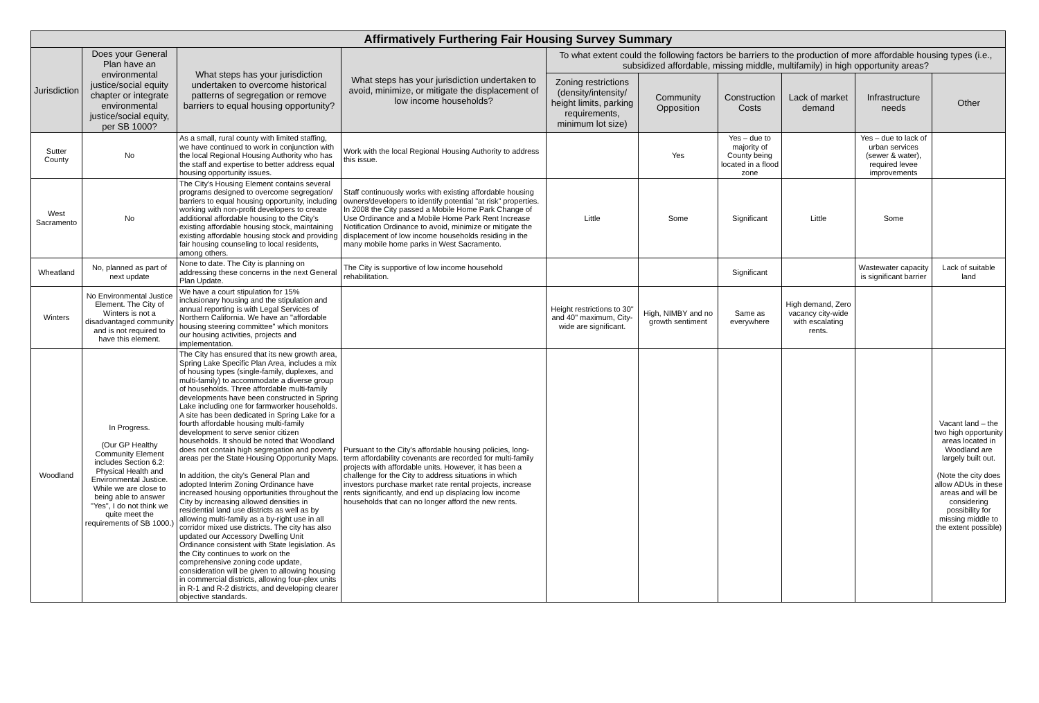| Affirmatively Furthering Fair Housing Survey Summary | | | | | | | | | |
| --- | --- | --- | --- | --- | --- | --- | --- | --- | --- |
| Jurisdiction | Does your General Plan have an environmental justice/social equity chapter or integrate environmental justice/social equity, per SB 1000? | What steps has your jurisdiction undertaken to overcome historical patterns of segregation or remove barriers to equal housing opportunity? | What steps has your jurisdiction undertaken to avoid, minimize, or mitigate the displacement of low income households? | To what extent could the following factors be barriers to the production of more affordable housing types (i.e., subsidized affordable, missing middle, multifamily) in high opportunity areas? | | | | | |
| | | | | Zoning restrictions (density/intensity/ height limits, parking requirements, minimum lot size) | Community Opposition | Construction Costs | Lack of market demand | Infrastructure needs | Other |
| Sutter County | No | As a small, rural county with limited staffing, we have continued to work in conjunction with the local Regional Housing Authority who has the staff and expertise to better address equal housing opportunity issues. | Work with the local Regional Housing Authority to address this issue. | | Yes | Yes – due to majority of County being located in a flood zone | | Yes – due to lack of urban services (sewer & water), required levee improvements | |
| West Sacramento | No | The City's Housing Element contains several programs designed to overcome segregation/ barriers to equal housing opportunity, including working with non-profit developers to create additional affordable housing to the City's existing affordable housing stock, maintaining existing affordable housing stock and providing fair housing counseling to local residents, among others. | Staff continuously works with existing affordable housing owners/developers to identify potential "at risk" properties. In 2008 the City passed a Mobile Home Park Change of Use Ordinance and a Mobile Home Park Rent Increase Notification Ordinance to avoid, minimize or mitigate the displacement of low income households residing in the many mobile home parks in West Sacramento. | Little | Some | Significant | Little | Some | |
| Wheatland | No, planned as part of next update | None to date. The City is planning on addressing these concerns in the next General Plan Update. | The City is supportive of low income household rehabilitation. | | | Significant | | Wastewater capacity is significant barrier | Lack of suitable land |
| Winters | No Environmental Justice Element. The City of Winters is not a disadvantaged community and is not required to have this element. | We have a court stipulation for 15% inclusionary housing and the stipulation and annual reporting is with Legal Services of Northern California. We have an "affordable housing steering committee" which monitors our housing activities, projects and implementation. | | Height restrictions to 30" and 40" maximum, City-wide are significant. | High, NIMBY and no growth sentiment | Same as everywhere | High demand, Zero vacancy city-wide with escalating rents. | | |
| Woodland | In Progress. (Our GP Healthy Community Element includes Section 6.2: Physical Health and Environmental Justice. While we are close to being able to answer "Yes", I do not think we quite meet the requirements of SB 1000.) | The City has ensured that its new growth area, Spring Lake Specific Plan Area, includes a mix of housing types (single-family, duplexes, and multi-family) to accommodate a diverse group of households. Three affordable multi-family developments have been constructed in Spring Lake including one for farmworker households. A site has been dedicated in Spring Lake for a fourth affordable housing multi-family development to serve senior citizen households. It should be noted that Woodland does not contain high segregation and poverty areas per the State Housing Opportunity Maps. In addition, the city's General Plan and adopted Interim Zoning Ordinance have increased housing opportunities throughout the City by increasing allowed densities in residential land use districts as well as by allowing multi-family as a by-right use in all corridor mixed use districts. The city has also updated our Accessory Dwelling Unit Ordinance consistent with State legislation. As the City continues to work on the comprehensive zoning code update, consideration will be given to allowing housing in commercial districts, allowing four-plex units in R-1 and R-2 districts, and developing clearer objective standards. | Pursuant to the City's affordable housing policies, long-term affordability covenants are recorded for multi-family projects with affordable units. However, it has been a challenge for the City to address situations in which investors purchase market rate rental projects, increase rents significantly, and end up displacing low income households that can no longer afford the new rents. | | | | | | Vacant land – the two high opportunity areas located in Woodland are largely built out. (Note the city does allow ADUs in these areas and will be considering possibility for missing middle to the extent possible) |